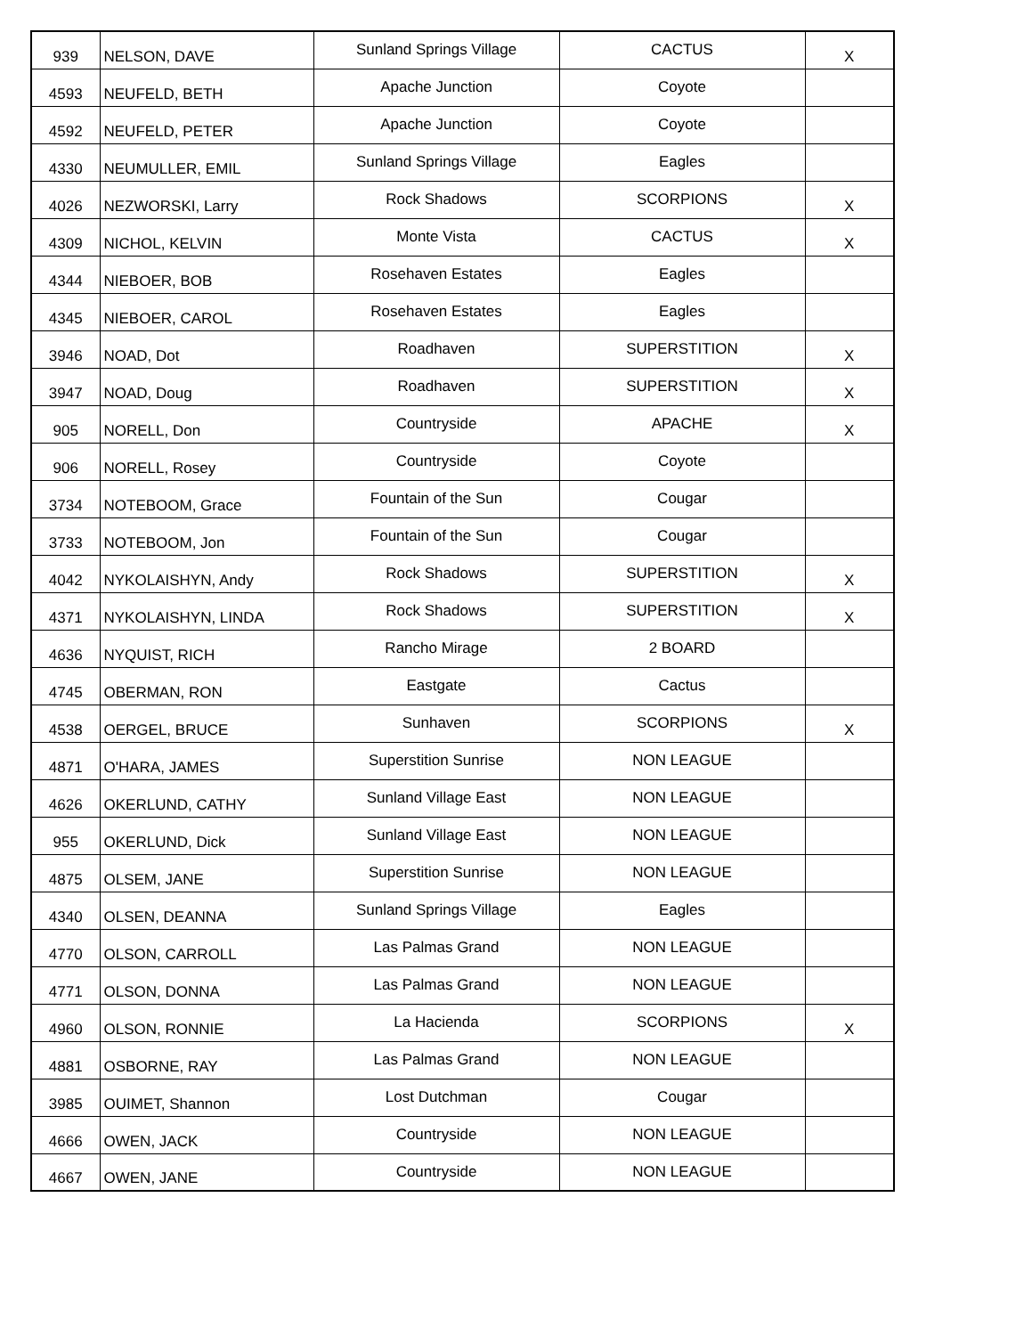| 939 | NELSON, DAVE | Sunland Springs Village | CACTUS | X |
| 4593 | NEUFELD, BETH | Apache Junction | Coyote | |
| 4592 | NEUFELD, PETER | Apache Junction | Coyote | |
| 4330 | NEUMULLER, EMIL | Sunland Springs Village | Eagles | |
| 4026 | NEZWORSKI, Larry | Rock Shadows | SCORPIONS | X |
| 4309 | NICHOL, KELVIN | Monte Vista | CACTUS | X |
| 4344 | NIEBOER, BOB | Rosehaven Estates | Eagles | |
| 4345 | NIEBOER, CAROL | Rosehaven Estates | Eagles | |
| 3946 | NOAD, Dot | Roadhaven | SUPERSTITION | X |
| 3947 | NOAD, Doug | Roadhaven | SUPERSTITION | X |
| 905 | NORELL, Don | Countryside | APACHE | X |
| 906 | NORELL, Rosey | Countryside | Coyote | |
| 3734 | NOTEBOOM, Grace | Fountain of the Sun | Cougar | |
| 3733 | NOTEBOOM, Jon | Fountain of the Sun | Cougar | |
| 4042 | NYKOLAISHYN, Andy | Rock Shadows | SUPERSTITION | X |
| 4371 | NYKOLAISHYN, LINDA | Rock Shadows | SUPERSTITION | X |
| 4636 | NYQUIST, RICH | Rancho Mirage | 2 BOARD | |
| 4745 | OBERMAN, RON | Eastgate | Cactus | |
| 4538 | OERGEL, BRUCE | Sunhaven | SCORPIONS | X |
| 4871 | O'HARA, JAMES | Superstition Sunrise | NON LEAGUE | |
| 4626 | OKERLUND, CATHY | Sunland Village East | NON LEAGUE | |
| 955 | OKERLUND, Dick | Sunland Village East | NON LEAGUE | |
| 4875 | OLSEM, JANE | Superstition Sunrise | NON LEAGUE | |
| 4340 | OLSEN, DEANNA | Sunland Springs Village | Eagles | |
| 4770 | OLSON, CARROLL | Las Palmas Grand | NON LEAGUE | |
| 4771 | OLSON, DONNA | Las Palmas Grand | NON LEAGUE | |
| 4960 | OLSON, RONNIE | La Hacienda | SCORPIONS | X |
| 4881 | OSBORNE, RAY | Las Palmas Grand | NON LEAGUE | |
| 3985 | OUIMET, Shannon | Lost Dutchman | Cougar | |
| 4666 | OWEN, JACK | Countryside | NON LEAGUE | |
| 4667 | OWEN, JANE | Countryside | NON LEAGUE | |